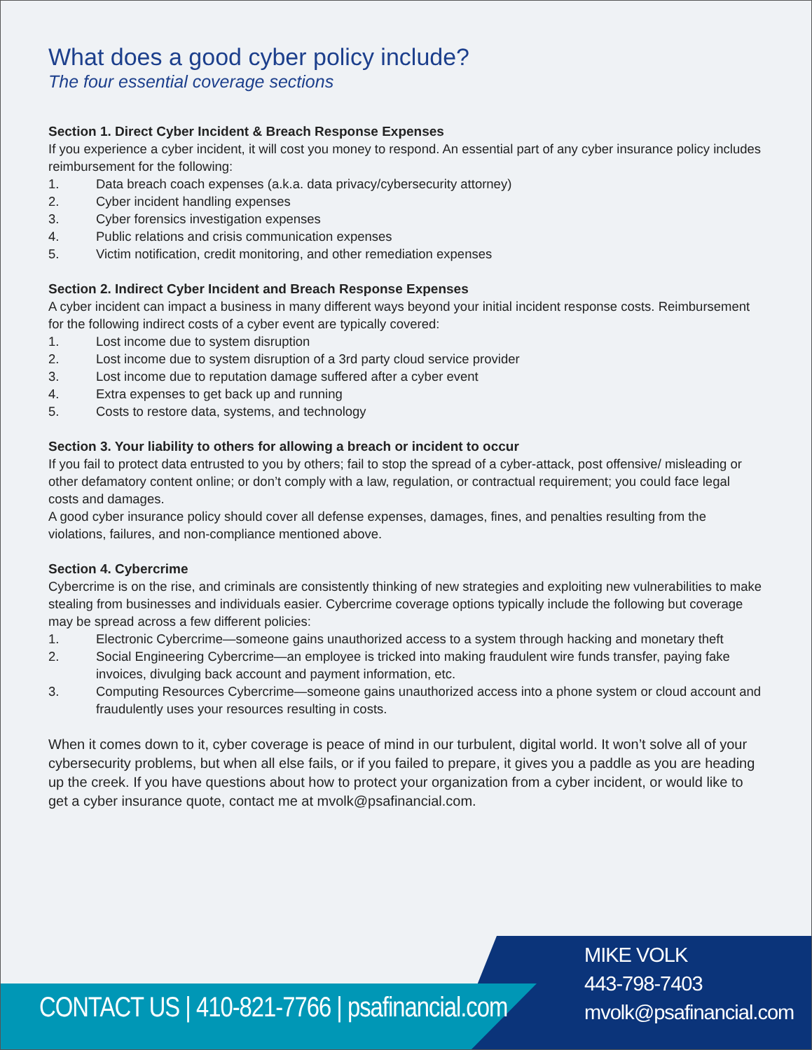What does a good cyber policy include?
The four essential coverage sections
Section 1. Direct Cyber Incident & Breach Response Expenses
If you experience a cyber incident, it will cost you money to respond. An essential part of any cyber insurance policy includes reimbursement for the following:
1. Data breach coach expenses (a.k.a. data privacy/cybersecurity attorney)
2. Cyber incident handling expenses
3. Cyber forensics investigation expenses
4. Public relations and crisis communication expenses
5. Victim notification, credit monitoring, and other remediation expenses
Section 2. Indirect Cyber Incident and Breach Response Expenses
A cyber incident can impact a business in many different ways beyond your initial incident response costs. Reimbursement for the following indirect costs of a cyber event are typically covered:
1. Lost income due to system disruption
2. Lost income due to system disruption of a 3rd party cloud service provider
3. Lost income due to reputation damage suffered after a cyber event
4. Extra expenses to get back up and running
5. Costs to restore data, systems, and technology
Section 3. Your liability to others for allowing a breach or incident to occur
If you fail to protect data entrusted to you by others; fail to stop the spread of a cyber-attack, post offensive/ misleading or other defamatory content online; or don’t comply with a law, regulation, or contractual requirement; you could face legal costs and damages.
A good cyber insurance policy should cover all defense expenses, damages, fines, and penalties resulting from the violations, failures, and non-compliance mentioned above.
Section 4. Cybercrime
Cybercrime is on the rise, and criminals are consistently thinking of new strategies and exploiting new vulnerabilities to make stealing from businesses and individuals easier. Cybercrime coverage options typically include the following but coverage may be spread across a few different policies:
1. Electronic Cybercrime—someone gains unauthorized access to a system through hacking and monetary theft
2. Social Engineering Cybercrime—an employee is tricked into making fraudulent wire funds transfer, paying fake invoices, divulging back account and payment information, etc.
3. Computing Resources Cybercrime—someone gains unauthorized access into a phone system or cloud account and fraudulently uses your resources resulting in costs.
When it comes down to it, cyber coverage is peace of mind in our turbulent, digital world. It won’t solve all of your cybersecurity problems, but when all else fails, or if you failed to prepare, it gives you a paddle as you are heading up the creek. If you have questions about how to protect your organization from a cyber incident, or would like to get a cyber insurance quote, contact me at mvolk@psafinancial.com.
CONTACT US | 410-821-7766 | psafinancial.com
MIKE VOLK
443-798-7403
mvolk@psafinancial.com